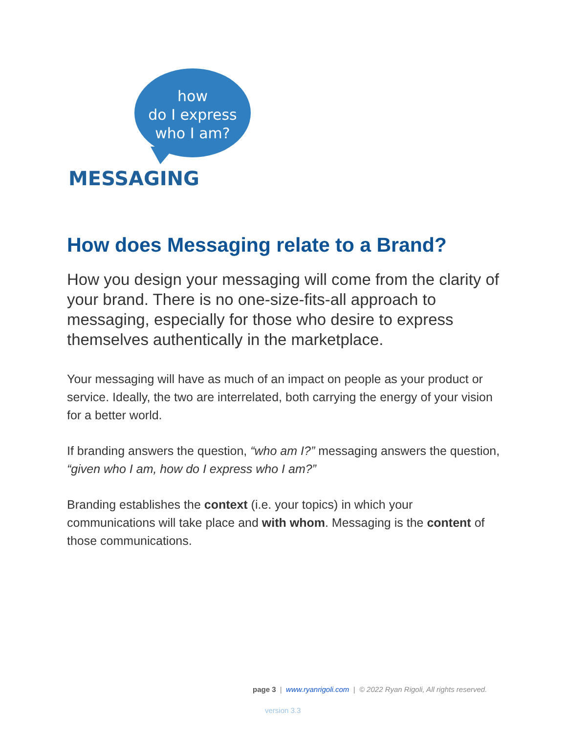how
do I express
who I am?
MESSAGING
How does Messaging relate to a Brand?
How you design your messaging will come from the clarity of your brand. There is no one-size-fits-all approach to messaging, especially for those who desire to express themselves authentically in the marketplace.
Your messaging will have as much of an impact on people as your product or service. Ideally, the two are interrelated, both carrying the energy of your vision for a better world.
If branding answers the question, “who am I?” messaging answers the question, “given who I am, how do I express who I am?”
Branding establishes the context (i.e. your topics) in which your communications will take place and with whom. Messaging is the content of those communications.
page 3 | www.ryanrigoli.com | © 2022 Ryan Rigoli, All rights reserved.
version 3.3